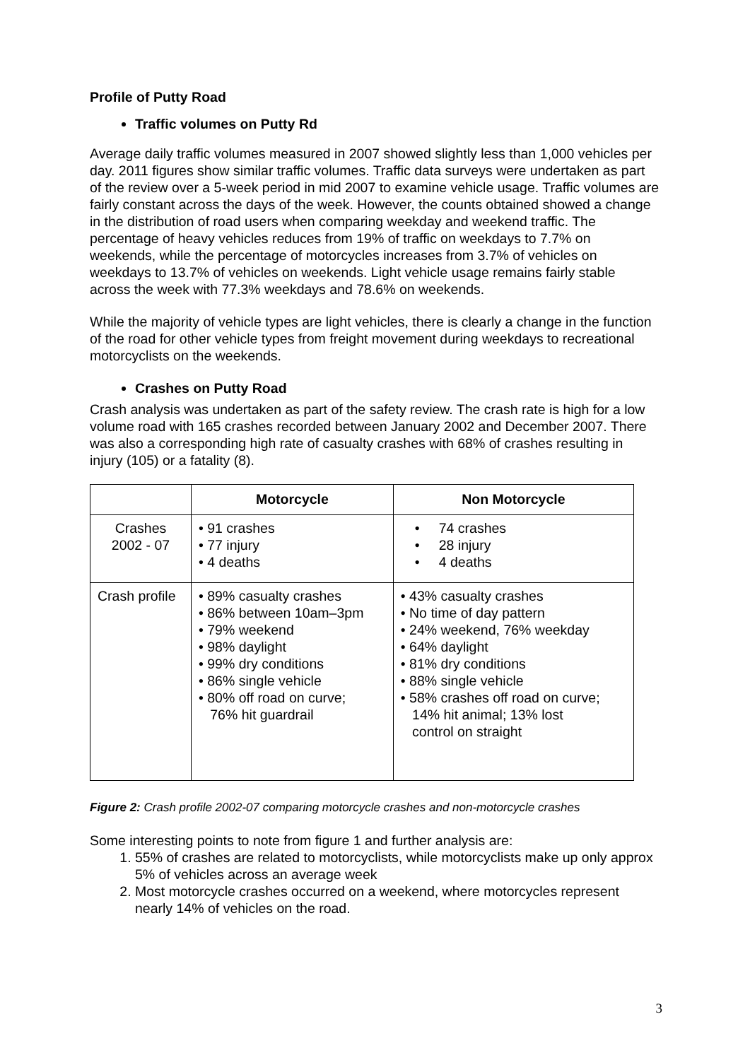Profile of Putty Road
Traffic volumes on Putty Rd
Average daily traffic volumes measured in 2007 showed slightly less than 1,000 vehicles per day. 2011 figures show similar traffic volumes. Traffic data surveys were undertaken as part of the review over a 5-week period in mid 2007 to examine vehicle usage. Traffic volumes are fairly constant across the days of the week. However, the counts obtained showed a change in the distribution of road users when comparing weekday and weekend traffic. The percentage of heavy vehicles reduces from 19% of traffic on weekdays to 7.7% on weekends, while the percentage of motorcycles increases from 3.7% of vehicles on weekdays to 13.7% of vehicles on weekends. Light vehicle usage remains fairly stable across the week with 77.3% weekdays and 78.6% on weekends.
While the majority of vehicle types are light vehicles, there is clearly a change in the function of the road for other vehicle types from freight movement during weekdays to recreational motorcyclists on the weekends.
Crashes on Putty Road
Crash analysis was undertaken as part of the safety review. The crash rate is high for a low volume road with 165 crashes recorded between January 2002 and December 2007. There was also a corresponding high rate of casualty crashes with 68% of crashes resulting in injury (105) or a fatality (8).
| | Motorcycle | Non Motorcycle |
| --- | --- | --- |
| Crashes 2002 - 07 | • 91 crashes • 77 injury • 4 deaths | • 74 crashes • 28 injury • 4 deaths |
| Crash profile | • 89% casualty crashes • 86% between 10am–3pm • 79% weekend • 98% daylight • 99% dry conditions • 86% single vehicle • 80% off road on curve; 76% hit guardrail | • 43% casualty crashes • No time of day pattern • 24% weekend, 76% weekday • 64% daylight • 81% dry conditions • 88% single vehicle • 58% crashes off road on curve; 14% hit animal; 13% lost control on straight |
Figure 2: Crash profile 2002-07 comparing motorcycle crashes and non-motorcycle crashes
Some interesting points to note from figure 1 and further analysis are:
1. 55% of crashes are related to motorcyclists, while motorcyclists make up only approx 5% of vehicles across an average week
2. Most motorcycle crashes occurred on a weekend, where motorcycles represent nearly 14% of vehicles on the road.
3